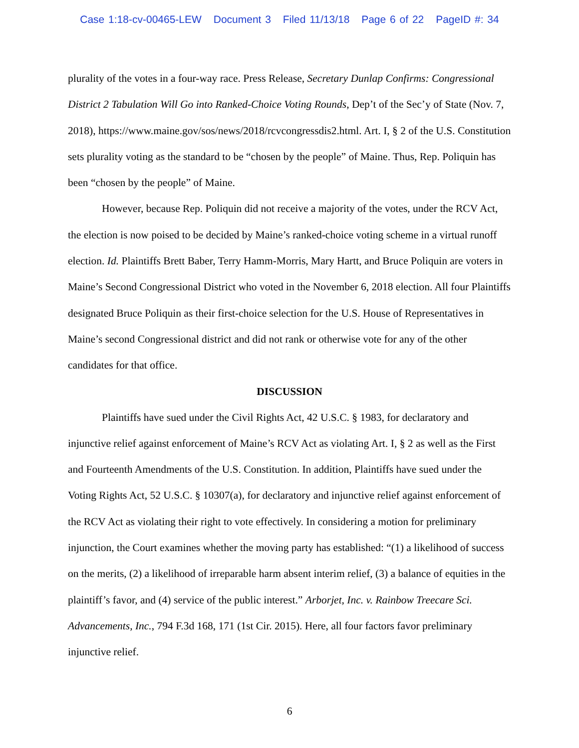Case 1:18-cv-00465-LEW Document 3 Filed 11/13/18 Page 6 of 22 PageID #: 34
plurality of the votes in a four-way race. Press Release, Secretary Dunlap Confirms: Congressional District 2 Tabulation Will Go into Ranked-Choice Voting Rounds, Dep’t of the Sec’y of State (Nov. 7, 2018), https://www.maine.gov/sos/news/2018/rcvcongressdis2.html. Art. I, § 2 of the U.S. Constitution sets plurality voting as the standard to be “chosen by the people” of Maine. Thus, Rep. Poliquin has been “chosen by the people” of Maine.
However, because Rep. Poliquin did not receive a majority of the votes, under the RCV Act, the election is now poised to be decided by Maine’s ranked-choice voting scheme in a virtual runoff election. Id. Plaintiffs Brett Baber, Terry Hamm-Morris, Mary Hartt, and Bruce Poliquin are voters in Maine’s Second Congressional District who voted in the November 6, 2018 election. All four Plaintiffs designated Bruce Poliquin as their first-choice selection for the U.S. House of Representatives in Maine’s second Congressional district and did not rank or otherwise vote for any of the other candidates for that office.
DISCUSSION
Plaintiffs have sued under the Civil Rights Act, 42 U.S.C. § 1983, for declaratory and injunctive relief against enforcement of Maine’s RCV Act as violating Art. I, § 2 as well as the First and Fourteenth Amendments of the U.S. Constitution. In addition, Plaintiffs have sued under the Voting Rights Act, 52 U.S.C. § 10307(a), for declaratory and injunctive relief against enforcement of the RCV Act as violating their right to vote effectively. In considering a motion for preliminary injunction, the Court examines whether the moving party has established: “(1) a likelihood of success on the merits, (2) a likelihood of irreparable harm absent interim relief, (3) a balance of equities in the plaintiff’s favor, and (4) service of the public interest.” Arborjet, Inc. v. Rainbow Treecare Sci. Advancements, Inc., 794 F.3d 168, 171 (1st Cir. 2015). Here, all four factors favor preliminary injunctive relief.
6